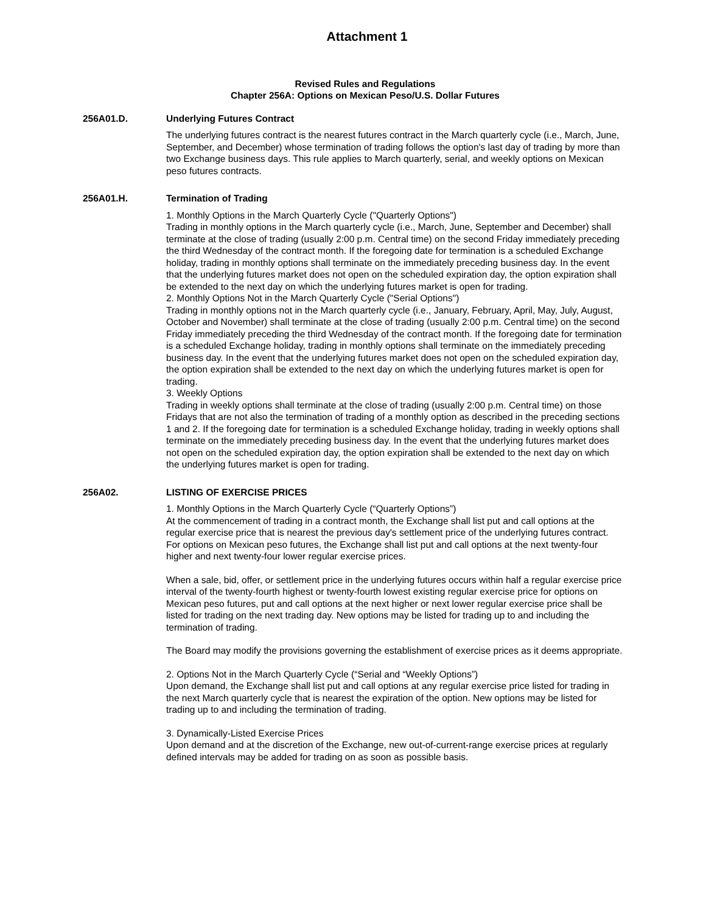Attachment 1
Revised Rules and Regulations
Chapter 256A: Options on Mexican Peso/U.S. Dollar Futures
256A01.D. Underlying Futures Contract
The underlying futures contract is the nearest futures contract in the March quarterly cycle (i.e., March, June, September, and December) whose termination of trading follows the option's last day of trading by more than two Exchange business days. This rule applies to March quarterly, serial, and weekly options on Mexican peso futures contracts.
256A01.H. Termination of Trading
1. Monthly Options in the March Quarterly Cycle ("Quarterly Options")
Trading in monthly options in the March quarterly cycle (i.e., March, June, September and December) shall terminate at the close of trading (usually 2:00 p.m. Central time) on the second Friday immediately preceding the third Wednesday of the contract month. If the foregoing date for termination is a scheduled Exchange holiday, trading in monthly options shall terminate on the immediately preceding business day. In the event that the underlying futures market does not open on the scheduled expiration day, the option expiration shall be extended to the next day on which the underlying futures market is open for trading.
2. Monthly Options Not in the March Quarterly Cycle ("Serial Options")
Trading in monthly options not in the March quarterly cycle (i.e., January, February, April, May, July, August, October and November) shall terminate at the close of trading (usually 2:00 p.m. Central time) on the second Friday immediately preceding the third Wednesday of the contract month. If the foregoing date for termination is a scheduled Exchange holiday, trading in monthly options shall terminate on the immediately preceding business day. In the event that the underlying futures market does not open on the scheduled expiration day, the option expiration shall be extended to the next day on which the underlying futures market is open for trading.
3. Weekly Options
Trading in weekly options shall terminate at the close of trading (usually 2:00 p.m. Central time) on those Fridays that are not also the termination of trading of a monthly option as described in the preceding sections 1 and 2. If the foregoing date for termination is a scheduled Exchange holiday, trading in weekly options shall terminate on the immediately preceding business day. In the event that the underlying futures market does not open on the scheduled expiration day, the option expiration shall be extended to the next day on which the underlying futures market is open for trading.
256A02. LISTING OF EXERCISE PRICES
1. Monthly Options in the March Quarterly Cycle (“Quarterly Options”)
At the commencement of trading in a contract month, the Exchange shall list put and call options at the regular exercise price that is nearest the previous day's settlement price of the underlying futures contract. For options on Mexican peso futures, the Exchange shall list put and call options at the next twenty-four higher and next twenty-four lower regular exercise prices.
When a sale, bid, offer, or settlement price in the underlying futures occurs within half a regular exercise price interval of the twenty-fourth highest or twenty-fourth lowest existing regular exercise price for options on Mexican peso futures, put and call options at the next higher or next lower regular exercise price shall be listed for trading on the next trading day. New options may be listed for trading up to and including the termination of trading.
The Board may modify the provisions governing the establishment of exercise prices as it deems appropriate.
2. Options Not in the March Quarterly Cycle (“Serial and “Weekly Options”)
Upon demand, the Exchange shall list put and call options at any regular exercise price listed for trading in the next March quarterly cycle that is nearest the expiration of the option. New options may be listed for trading up to and including the termination of trading.
3. Dynamically-Listed Exercise Prices
Upon demand and at the discretion of the Exchange, new out-of-current-range exercise prices at regularly defined intervals may be added for trading on as soon as possible basis.